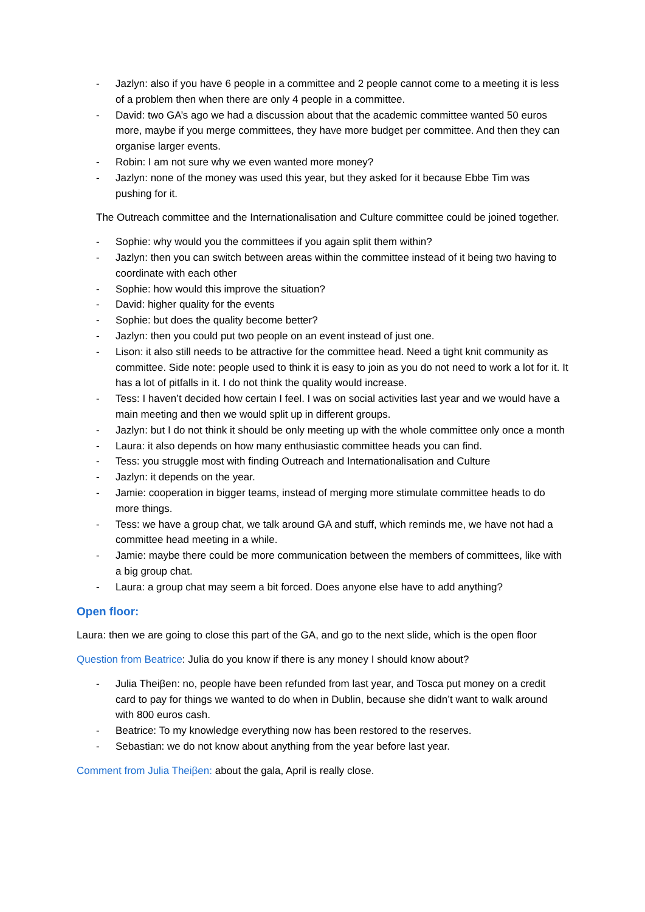- Jazlyn: also if you have 6 people in a committee and 2 people cannot come to a meeting it is less of a problem then when there are only 4 people in a committee.
- David: two GA’s ago we had a discussion about that the academic committee wanted 50 euros more, maybe if you merge committees, they have more budget per committee. And then they can organise larger events.
- Robin: I am not sure why we even wanted more money?
- Jazlyn: none of the money was used this year, but they asked for it because Ebbe Tim was pushing for it.
The Outreach committee and the Internationalisation and Culture committee could be joined together.
- Sophie: why would you the committees if you again split them within?
- Jazlyn: then you can switch between areas within the committee instead of it being two having to coordinate with each other
- Sophie: how would this improve the situation?
- David: higher quality for the events
- Sophie: but does the quality become better?
- Jazlyn: then you could put two people on an event instead of just one.
- Lison: it also still needs to be attractive for the committee head. Need a tight knit community as committee. Side note: people used to think it is easy to join as you do not need to work a lot for it. It has a lot of pitfalls in it. I do not think the quality would increase.
- Tess: I haven’t decided how certain I feel. I was on social activities last year and we would have a main meeting and then we would split up in different groups.
- Jazlyn: but I do not think it should be only meeting up with the whole committee only once a month
- Laura: it also depends on how many enthusiastic committee heads you can find.
- Tess: you struggle most with finding Outreach and Internationalisation and Culture
- Jazlyn: it depends on the year.
- Jamie: cooperation in bigger teams, instead of merging more stimulate committee heads to do more things.
- Tess: we have a group chat, we talk around GA and stuff, which reminds me, we have not had a committee head meeting in a while.
- Jamie: maybe there could be more communication between the members of committees, like with a big group chat.
- Laura: a group chat may seem a bit forced. Does anyone else have to add anything?
Open floor:
Laura: then we are going to close this part of the GA, and go to the next slide, which is the open floor
Question from Beatrice: Julia do you know if there is any money I should know about?
- Julia Theiβen: no, people have been refunded from last year, and Tosca put money on a credit card to pay for things we wanted to do when in Dublin, because she didn’t want to walk around with 800 euros cash.
- Beatrice: To my knowledge everything now has been restored to the reserves.
- Sebastian: we do not know about anything from the year before last year.
Comment from Julia Theiβen: about the gala, April is really close.